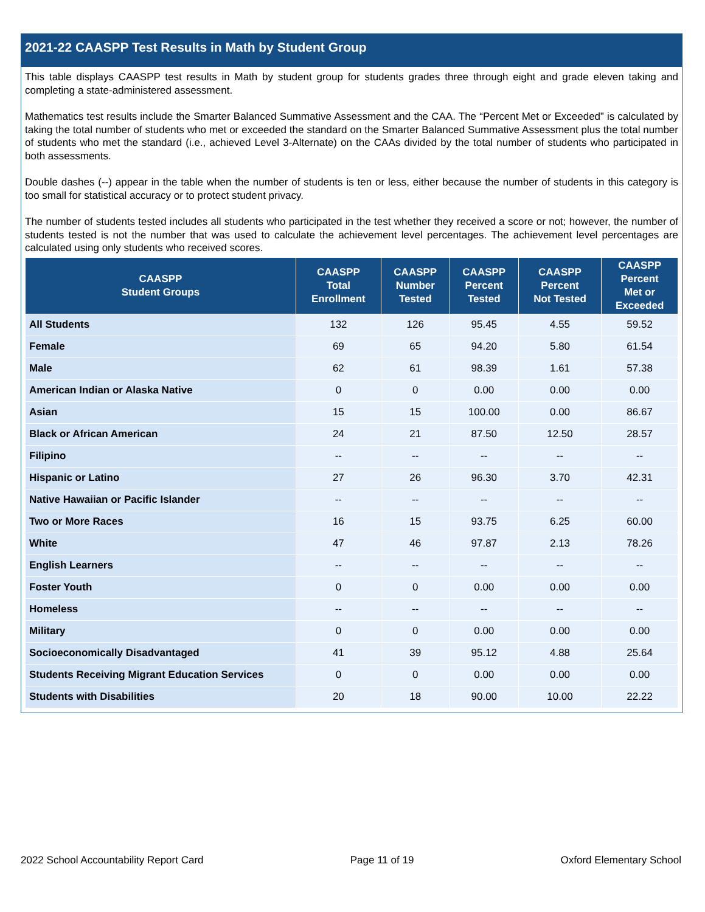2021-22 CAASPP Test Results in Math by Student Group
This table displays CAASPP test results in Math by student group for students grades three through eight and grade eleven taking and completing a state-administered assessment.
Mathematics test results include the Smarter Balanced Summative Assessment and the CAA. The “Percent Met or Exceeded” is calculated by taking the total number of students who met or exceeded the standard on the Smarter Balanced Summative Assessment plus the total number of students who met the standard (i.e., achieved Level 3-Alternate) on the CAAs divided by the total number of students who participated in both assessments.
Double dashes (--) appear in the table when the number of students is ten or less, either because the number of students in this category is too small for statistical accuracy or to protect student privacy.
The number of students tested includes all students who participated in the test whether they received a score or not; however, the number of students tested is not the number that was used to calculate the achievement level percentages. The achievement level percentages are calculated using only students who received scores.
| CAASPP Student Groups | CAASPP Total Enrollment | CAASPP Number Tested | CAASPP Percent Tested | CAASPP Percent Not Tested | CAASPP Percent Met or Exceeded |
| --- | --- | --- | --- | --- | --- |
| All Students | 132 | 126 | 95.45 | 4.55 | 59.52 |
| Female | 69 | 65 | 94.20 | 5.80 | 61.54 |
| Male | 62 | 61 | 98.39 | 1.61 | 57.38 |
| American Indian or Alaska Native | 0 | 0 | 0.00 | 0.00 | 0.00 |
| Asian | 15 | 15 | 100.00 | 0.00 | 86.67 |
| Black or African American | 24 | 21 | 87.50 | 12.50 | 28.57 |
| Filipino | -- | -- | -- | -- | -- |
| Hispanic or Latino | 27 | 26 | 96.30 | 3.70 | 42.31 |
| Native Hawaiian or Pacific Islander | -- | -- | -- | -- | -- |
| Two or More Races | 16 | 15 | 93.75 | 6.25 | 60.00 |
| White | 47 | 46 | 97.87 | 2.13 | 78.26 |
| English Learners | -- | -- | -- | -- | -- |
| Foster Youth | 0 | 0 | 0.00 | 0.00 | 0.00 |
| Homeless | -- | -- | -- | -- | -- |
| Military | 0 | 0 | 0.00 | 0.00 | 0.00 |
| Socioeconomically Disadvantaged | 41 | 39 | 95.12 | 4.88 | 25.64 |
| Students Receiving Migrant Education Services | 0 | 0 | 0.00 | 0.00 | 0.00 |
| Students with Disabilities | 20 | 18 | 90.00 | 10.00 | 22.22 |
2022 School Accountability Report Card Page 11 of 19 Oxford Elementary School